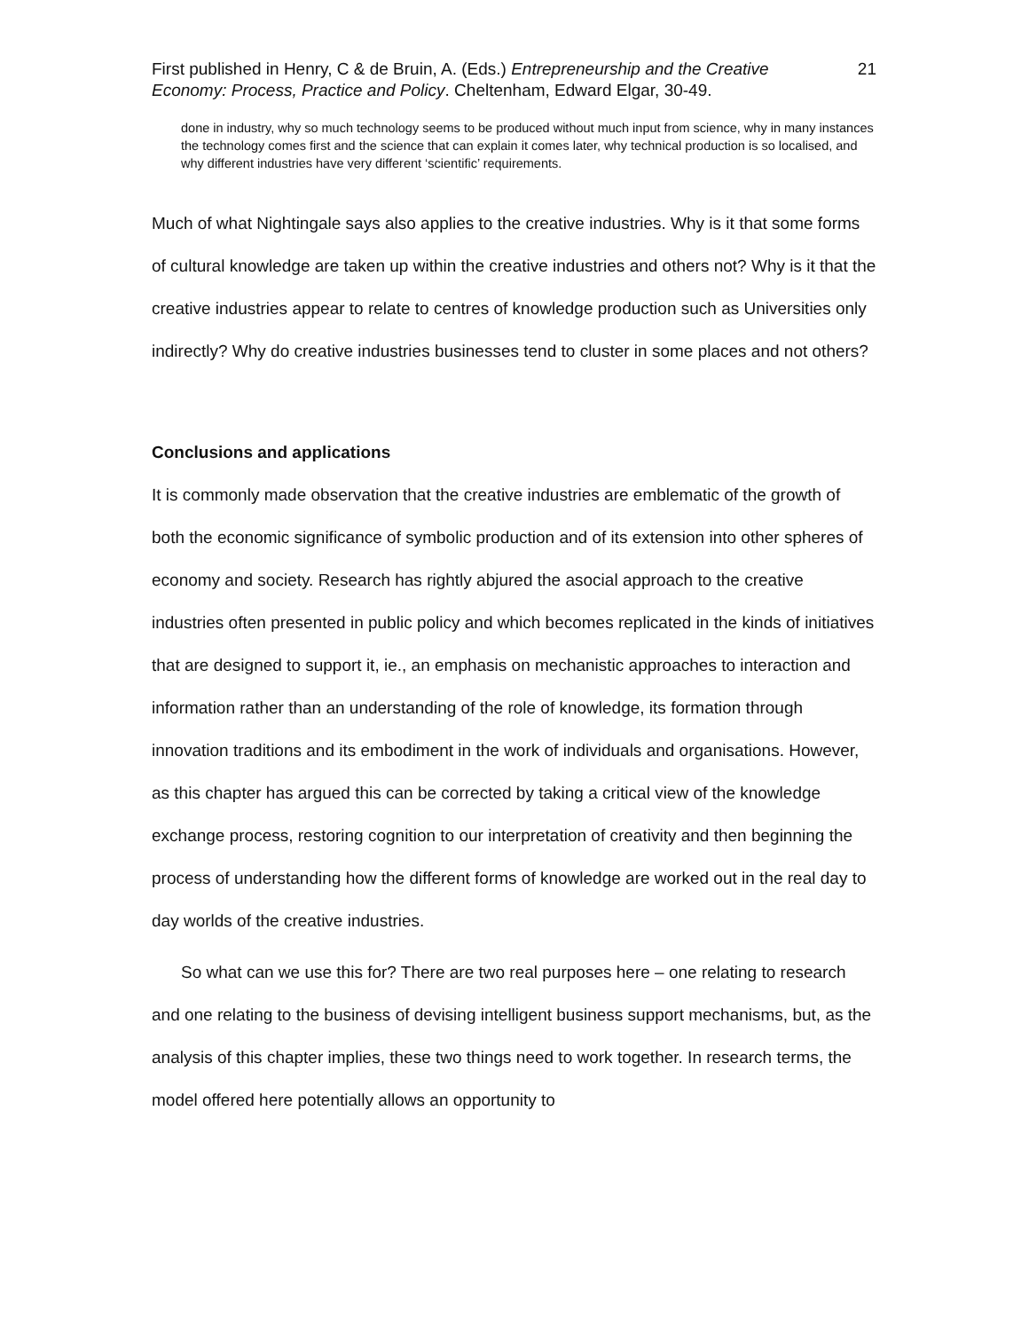First published in Henry, C & de Bruin, A. (Eds.) Entrepreneurship and the Creative Economy: Process, Practice and Policy. Cheltenham, Edward Elgar, 30-49.
21
done in industry, why so much technology seems to be produced without much input from science, why in many instances the technology comes first and the science that can explain it comes later, why technical production is so localised, and why different industries have very different ‘scientific’ requirements.
Much of what Nightingale says also applies to the creative industries. Why is it that some forms of cultural knowledge are taken up within the creative industries and others not? Why is it that the creative industries appear to relate to centres of knowledge production such as Universities only indirectly? Why do creative industries businesses tend to cluster in some places and not others?
Conclusions and applications
It is commonly made observation that the creative industries are emblematic of the growth of both the economic significance of symbolic production and of its extension into other spheres of economy and society. Research has rightly abjured the asocial approach to the creative industries often presented in public policy and which becomes replicated in the kinds of initiatives that are designed to support it, ie., an emphasis on mechanistic approaches to interaction and information rather than an understanding of the role of knowledge, its formation through innovation traditions and its embodiment in the work of individuals and organisations. However, as this chapter has argued this can be corrected by taking a critical view of the knowledge exchange process, restoring cognition to our interpretation of creativity and then beginning the process of understanding how the different forms of knowledge are worked out in the real day to day worlds of the creative industries.
So what can we use this for? There are two real purposes here – one relating to research and one relating to the business of devising intelligent business support mechanisms, but, as the analysis of this chapter implies, these two things need to work together. In research terms, the model offered here potentially allows an opportunity to